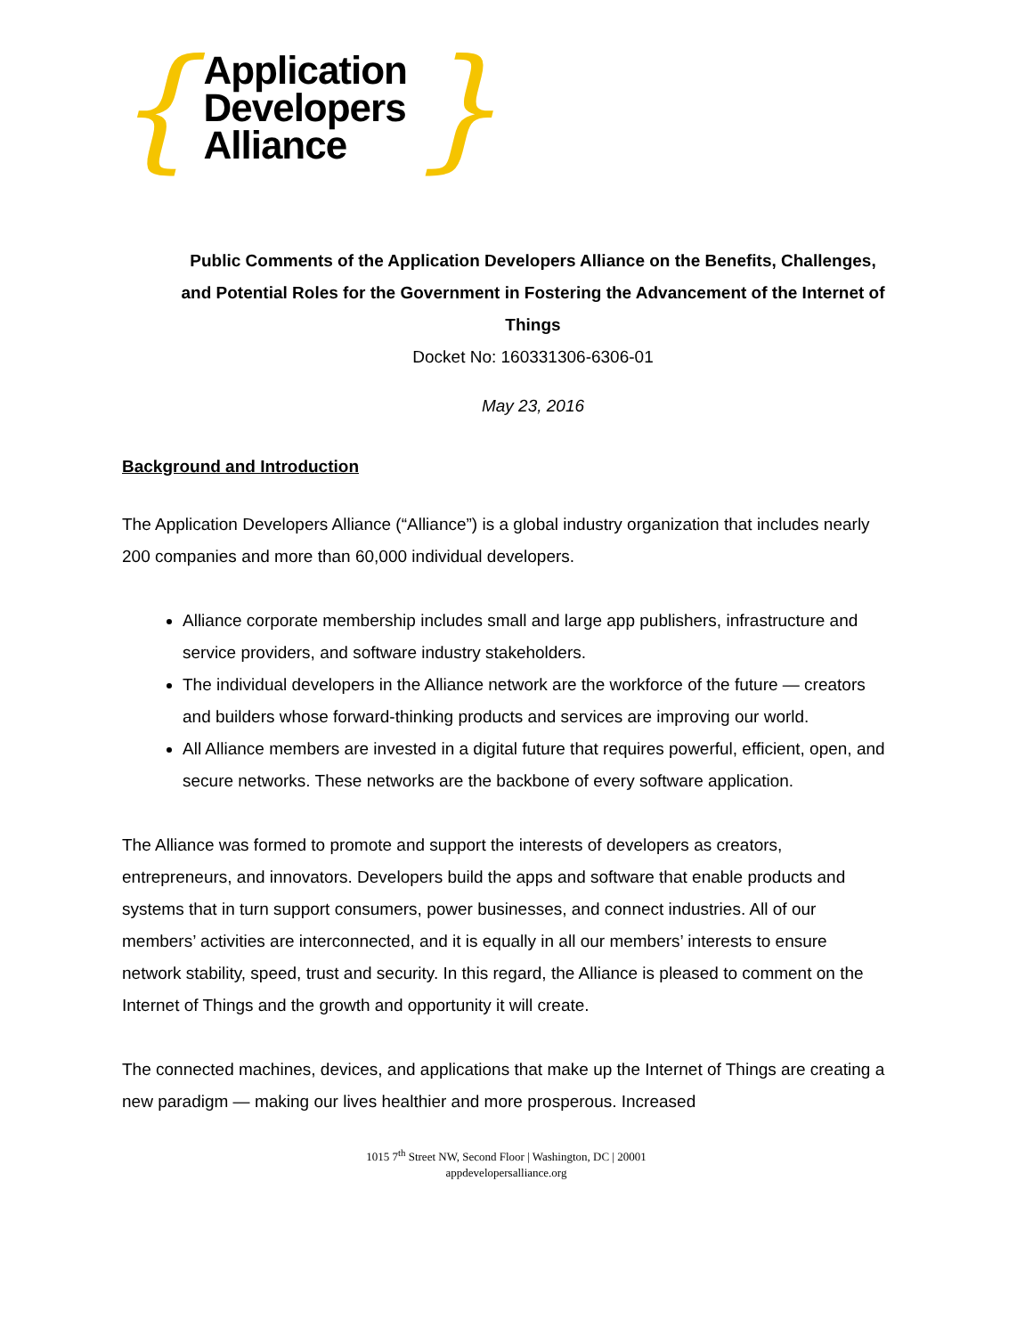{
Application
Developers
Alliance
}
Public Comments of the Application Developers Alliance on the Benefits, Challenges, and Potential Roles for the Government in Fostering the Advancement of the Internet of Things
Docket No: 160331306-6306-01
May 23, 2016
Background and Introduction
The Application Developers Alliance (“Alliance”) is a global industry organization that includes nearly 200 companies and more than 60,000 individual developers.
Alliance corporate membership includes small and large app publishers, infrastructure and service providers, and software industry stakeholders.
The individual developers in the Alliance network are the workforce of the future — creators and builders whose forward-thinking products and services are improving our world.
All Alliance members are invested in a digital future that requires powerful, efficient, open, and secure networks. These networks are the backbone of every software application.
The Alliance was formed to promote and support the interests of developers as creators, entrepreneurs, and innovators. Developers build the apps and software that enable products and systems that in turn support consumers, power businesses, and connect industries. All of our members’ activities are interconnected, and it is equally in all our members’ interests to ensure network stability, speed, trust and security. In this regard, the Alliance is pleased to comment on the Internet of Things and the growth and opportunity it will create.
The connected machines, devices, and applications that make up the Internet of Things are creating a new paradigm — making our lives healthier and more prosperous. Increased
1015 7<sup>th</sup> Street NW, Second Floor | Washington, DC | 20001
appdevelopersalliance.org